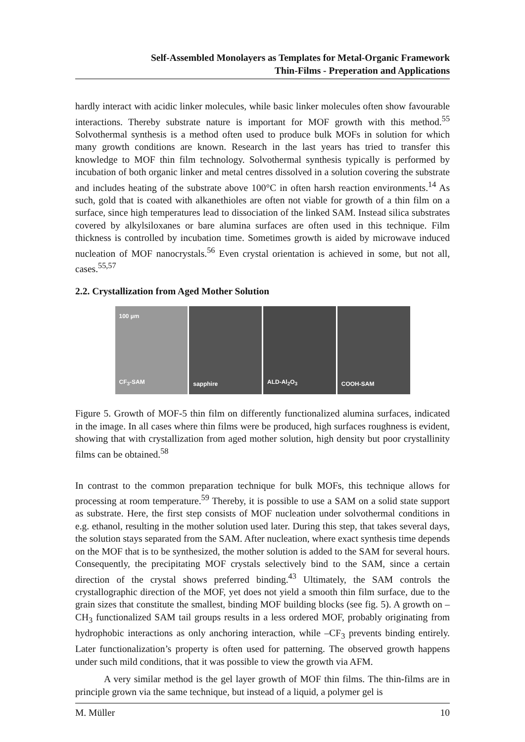Self-Assembled Monolayers as Templates for Metal-Organic Framework
Thin-Films - Preperation and Applications
hardly interact with acidic linker molecules, while basic linker molecules often show favourable interactions. Thereby substrate nature is important for MOF growth with this method.<sup>55</sup> Solvothermal synthesis is a method often used to produce bulk MOFs in solution for which many growth conditions are known. Research in the last years has tried to transfer this knowledge to MOF thin film technology. Solvothermal synthesis typically is performed by incubation of both organic linker and metal centres dissolved in a solution covering the substrate and includes heating of the substrate above 100°C in often harsh reaction environments.<sup>14</sup> As such, gold that is coated with alkanethioles are often not viable for growth of a thin film on a surface, since high temperatures lead to dissociation of the linked SAM. Instead silica substrates covered by alkylsiloxanes or bare alumina surfaces are often used in this technique. Film thickness is controlled by incubation time. Sometimes growth is aided by microwave induced nucleation of MOF nanocrystals.<sup>56</sup> Even crystal orientation is achieved in some, but not all, cases.<sup>55,57</sup>
2.2. Crystallization from Aged Mother Solution
100 µm
CF<sub>3</sub>-SAM
sapphire ALD-Al<sub>2</sub>O<sub>3</sub> COOH-SAM
Figure 5. Growth of MOF-5 thin film on differently functionalized alumina surfaces, indicated in the image. In all cases where thin films were be produced, high surfaces roughness is evident, showing that with crystallization from aged mother solution, high density but poor crystallinity films can be obtained.<sup>58</sup>
In contrast to the common preparation technique for bulk MOFs, this technique allows for processing at room temperature.<sup>59</sup> Thereby, it is possible to use a SAM on a solid state support as substrate. Here, the first step consists of MOF nucleation under solvothermal conditions in e.g. ethanol, resulting in the mother solution used later. During this step, that takes several days, the solution stays separated from the SAM. After nucleation, where exact synthesis time depends on the MOF that is to be synthesized, the mother solution is added to the SAM for several hours. Consequently, the precipitating MOF crystals selectively bind to the SAM, since a certain direction of the crystal shows preferred binding.<sup>43</sup> Ultimately, the SAM controls the crystallographic direction of the MOF, yet does not yield a smooth thin film surface, due to the grain sizes that constitute the smallest, binding MOF building blocks (see fig. 5). A growth on –CH<sub>3</sub> functionalized SAM tail groups results in a less ordered MOF, probably originating from hydrophobic interactions as only anchoring interaction, while –CF<sub>3</sub> prevents binding entirely. Later functionalization’s property is often used for patterning. The observed growth happens under such mild conditions, that it was possible to view the growth via AFM.
A very similar method is the gel layer growth of MOF thin films. The thin-films are in principle grown via the same technique, but instead of a liquid, a polymer gel is
M. Müller 10